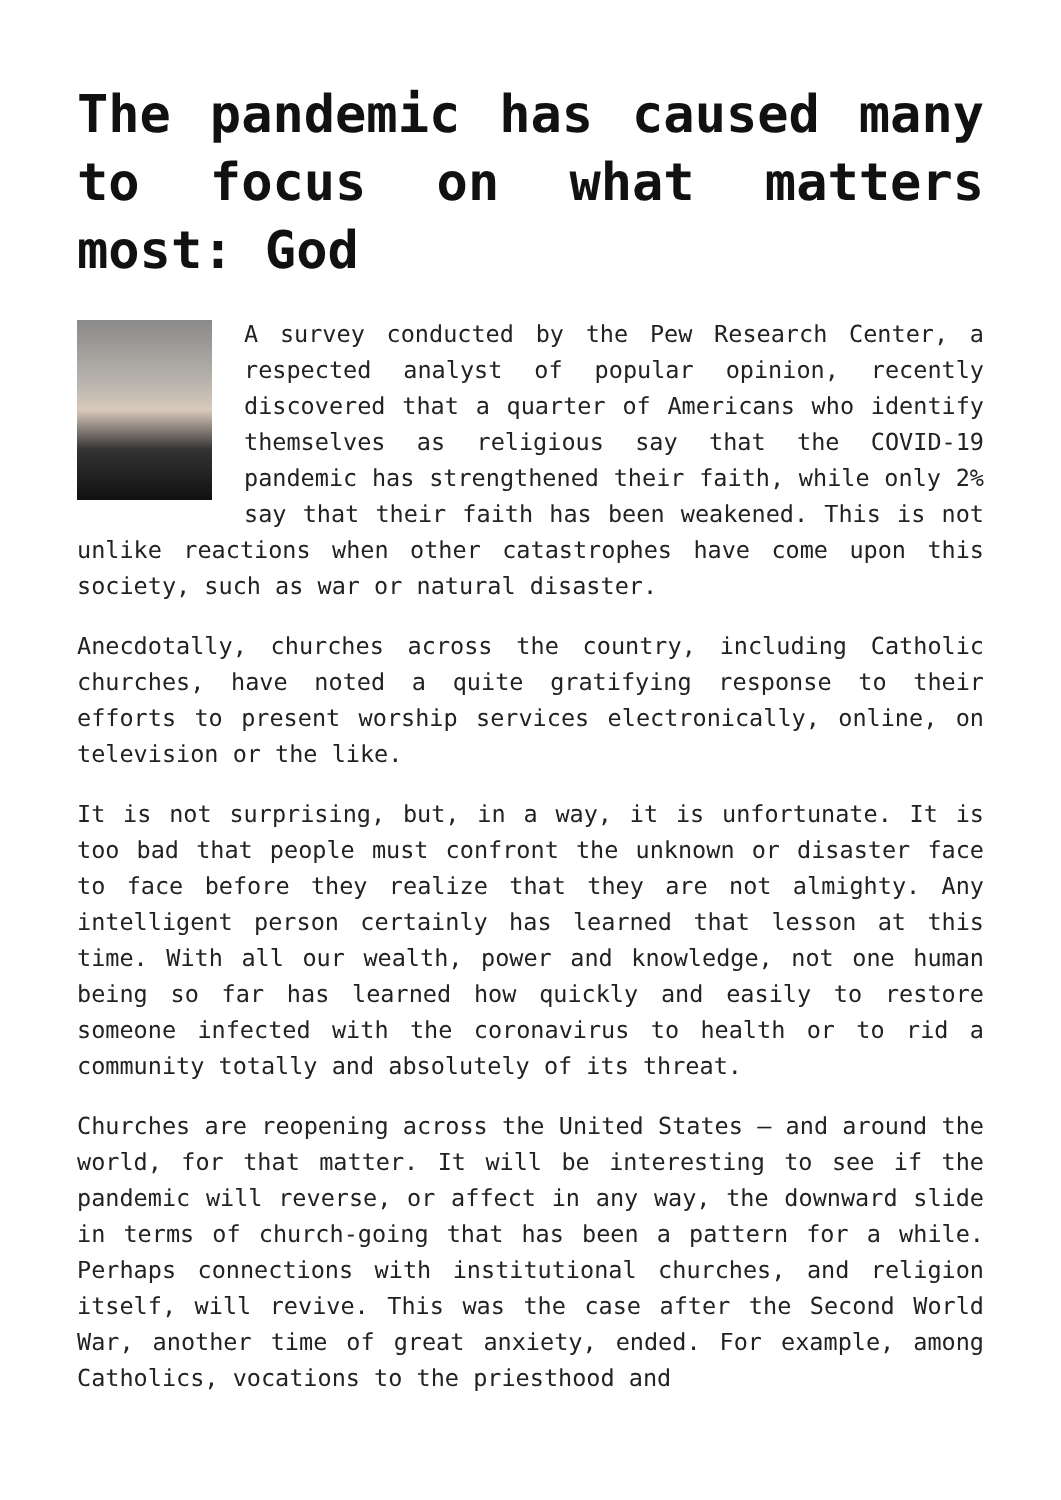The pandemic has caused many to focus on what matters most: God
A survey conducted by the Pew Research Center, a respected analyst of popular opinion, recently discovered that a quarter of Americans who identify themselves as religious say that the COVID-19 pandemic has strengthened their faith, while only 2% say that their faith has been weakened. This is not unlike reactions when other catastrophes have come upon this society, such as war or natural disaster.
Anecdotally, churches across the country, including Catholic churches, have noted a quite gratifying response to their efforts to present worship services electronically, online, on television or the like.
It is not surprising, but, in a way, it is unfortunate. It is too bad that people must confront the unknown or disaster face to face before they realize that they are not almighty. Any intelligent person certainly has learned that lesson at this time. With all our wealth, power and knowledge, not one human being so far has learned how quickly and easily to restore someone infected with the coronavirus to health or to rid a community totally and absolutely of its threat.
Churches are reopening across the United States — and around the world, for that matter. It will be interesting to see if the pandemic will reverse, or affect in any way, the downward slide in terms of church-going that has been a pattern for a while. Perhaps connections with institutional churches, and religion itself, will revive. This was the case after the Second World War, another time of great anxiety, ended. For example, among Catholics, vocations to the priesthood and